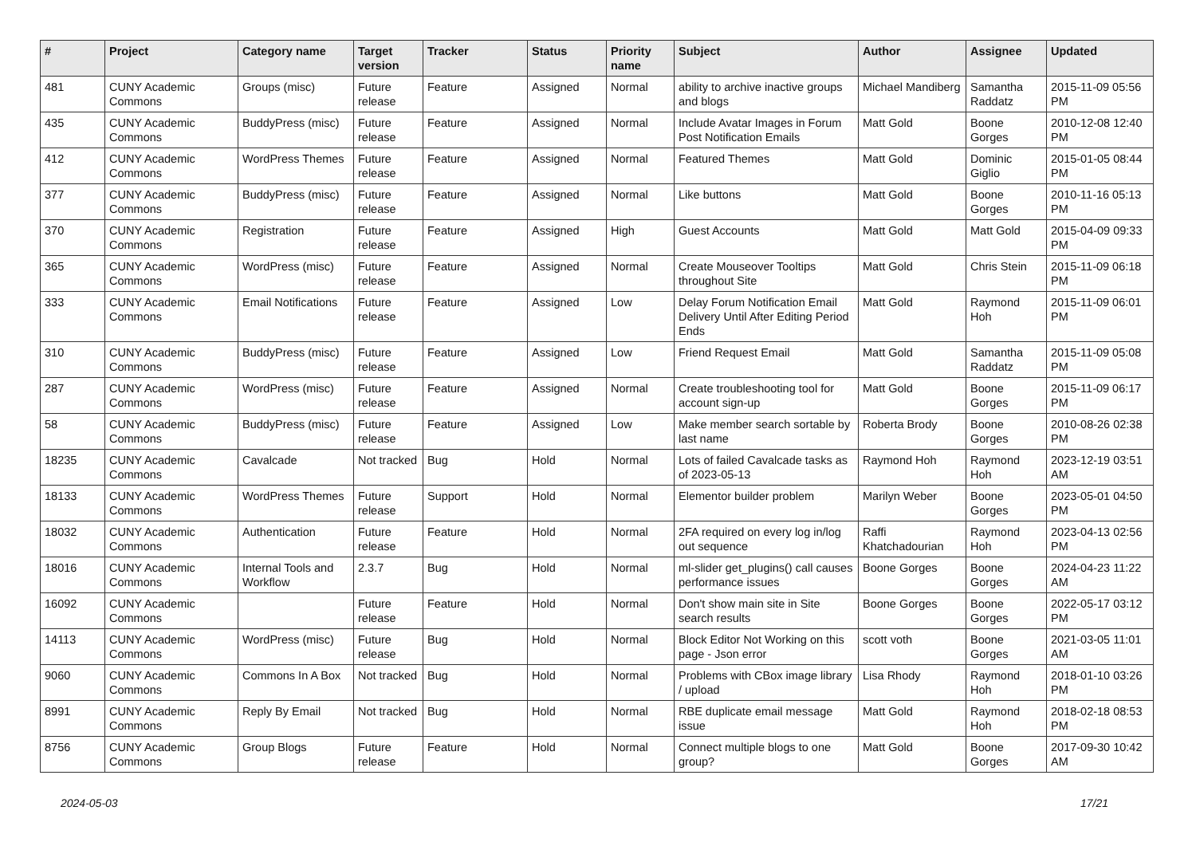| # | Project | Category name | Target version | Tracker | Status | Priority name | Subject | Author | Assignee | Updated |
| --- | --- | --- | --- | --- | --- | --- | --- | --- | --- | --- |
| 481 | CUNY Academic Commons | Groups (misc) | Future release | Feature | Assigned | Normal | ability to archive inactive groups and blogs | Michael Mandiberg | Samantha Raddatz | 2015-11-09 05:56 PM |
| 435 | CUNY Academic Commons | BuddyPress (misc) | Future release | Feature | Assigned | Normal | Include Avatar Images in Forum Post Notification Emails | Matt Gold | Boone Gorges | 2010-12-08 12:40 PM |
| 412 | CUNY Academic Commons | WordPress Themes | Future release | Feature | Assigned | Normal | Featured Themes | Matt Gold | Dominic Giglio | 2015-01-05 08:44 PM |
| 377 | CUNY Academic Commons | BuddyPress (misc) | Future release | Feature | Assigned | Normal | Like buttons | Matt Gold | Boone Gorges | 2010-11-16 05:13 PM |
| 370 | CUNY Academic Commons | Registration | Future release | Feature | Assigned | High | Guest Accounts | Matt Gold | Matt Gold | 2015-04-09 09:33 PM |
| 365 | CUNY Academic Commons | WordPress (misc) | Future release | Feature | Assigned | Normal | Create Mouseover Tooltips throughout Site | Matt Gold | Chris Stein | 2015-11-09 06:18 PM |
| 333 | CUNY Academic Commons | Email Notifications | Future release | Feature | Assigned | Low | Delay Forum Notification Email Delivery Until After Editing Period Ends | Matt Gold | Raymond Hoh | 2015-11-09 06:01 PM |
| 310 | CUNY Academic Commons | BuddyPress (misc) | Future release | Feature | Assigned | Low | Friend Request Email | Matt Gold | Samantha Raddatz | 2015-11-09 05:08 PM |
| 287 | CUNY Academic Commons | WordPress (misc) | Future release | Feature | Assigned | Normal | Create troubleshooting tool for account sign-up | Matt Gold | Boone Gorges | 2015-11-09 06:17 PM |
| 58 | CUNY Academic Commons | BuddyPress (misc) | Future release | Feature | Assigned | Low | Make member search sortable by last name | Roberta Brody | Boone Gorges | 2010-08-26 02:38 PM |
| 18235 | CUNY Academic Commons | Cavalcade | Not tracked | Bug | Hold | Normal | Lots of failed Cavalcade tasks as of 2023-05-13 | Raymond Hoh | Raymond Hoh | 2023-12-19 03:51 AM |
| 18133 | CUNY Academic Commons | WordPress Themes | Future release | Support | Hold | Normal | Elementor builder problem | Marilyn Weber | Boone Gorges | 2023-05-01 04:50 PM |
| 18032 | CUNY Academic Commons | Authentication | Future release | Feature | Hold | Normal | 2FA required on every log in/log out sequence | Raffi Khatchadourian | Raymond Hoh | 2023-04-13 02:56 PM |
| 18016 | CUNY Academic Commons | Internal Tools and Workflow | 2.3.7 | Bug | Hold | Normal | ml-slider get_plugins() call causes performance issues | Boone Gorges | Boone Gorges | 2024-04-23 11:22 AM |
| 16092 | CUNY Academic Commons | | Future release | Feature | Hold | Normal | Don't show main site in Site search results | Boone Gorges | Boone Gorges | 2022-05-17 03:12 PM |
| 14113 | CUNY Academic Commons | WordPress (misc) | Future release | Bug | Hold | Normal | Block Editor Not Working on this page - Json error | scott voth | Boone Gorges | 2021-03-05 11:01 AM |
| 9060 | CUNY Academic Commons | Commons In A Box | Not tracked | Bug | Hold | Normal | Problems with CBox image library / upload | Lisa Rhody | Raymond Hoh | 2018-01-10 03:26 PM |
| 8991 | CUNY Academic Commons | Reply By Email | Not tracked | Bug | Hold | Normal | RBE duplicate email message issue | Matt Gold | Raymond Hoh | 2018-02-18 08:53 PM |
| 8756 | CUNY Academic Commons | Group Blogs | Future release | Feature | Hold | Normal | Connect multiple blogs to one group? | Matt Gold | Boone Gorges | 2017-09-30 10:42 AM |
2024-05-03 17/21